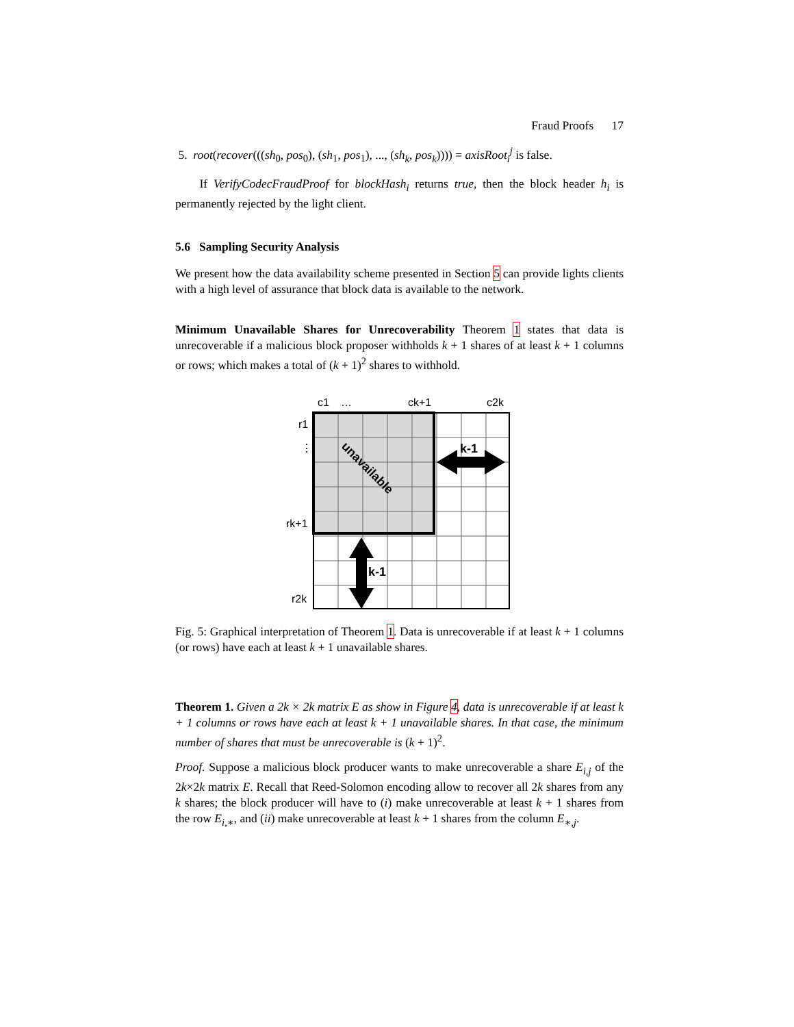Fraud Proofs 17
5. root(recover(((sh<sub>0</sub>, pos<sub>0</sub>), (sh<sub>1</sub>, pos<sub>1</sub>), ..., (sh<sub>k</sub>, pos<sub>k</sub>)))) = axisRoot<sub>i</sub><sup>j</sup> is false.
If VerifyCodecFraudProof for blockHash<sub>i</sub> returns true, then the block header h<sub>i</sub> is permanently rejected by the light client.
5.6 Sampling Security Analysis
We present how the data availability scheme presented in Section 5 can provide lights clients with a high level of assurance that block data is available to the network.
Minimum Unavailable Shares for Unrecoverability Theorem 1 states that data is unrecoverable if a malicious block proposer withholds k + 1 shares of at least k + 1 columns or rows; which makes a total of (k + 1)<sup>2</sup> shares to withhold.
c1
…
ck+1
c2k
r1
⋮
rk+1
r2k
unavailable
k-1
k-1
Fig. 5: Graphical interpretation of Theorem 1. Data is unrecoverable if at least k + 1 columns (or rows) have each at least k + 1 unavailable shares.
Theorem 1. Given a 2k × 2k matrix E as show in Figure 4, data is unrecoverable if at least k + 1 columns or rows have each at least k + 1 unavailable shares. In that case, the minimum number of shares that must be unrecoverable is (k + 1)<sup>2</sup>.
Proof. Suppose a malicious block producer wants to make unrecoverable a share E<sub>i,j</sub> of the 2k×2k matrix E. Recall that Reed-Solomon encoding allow to recover all 2k shares from any k shares; the block producer will have to (i) make unrecoverable at least k + 1 shares from the row E<sub>i,∗</sub>, and (ii) make unrecoverable at least k + 1 shares from the column E<sub>∗,j</sub>.